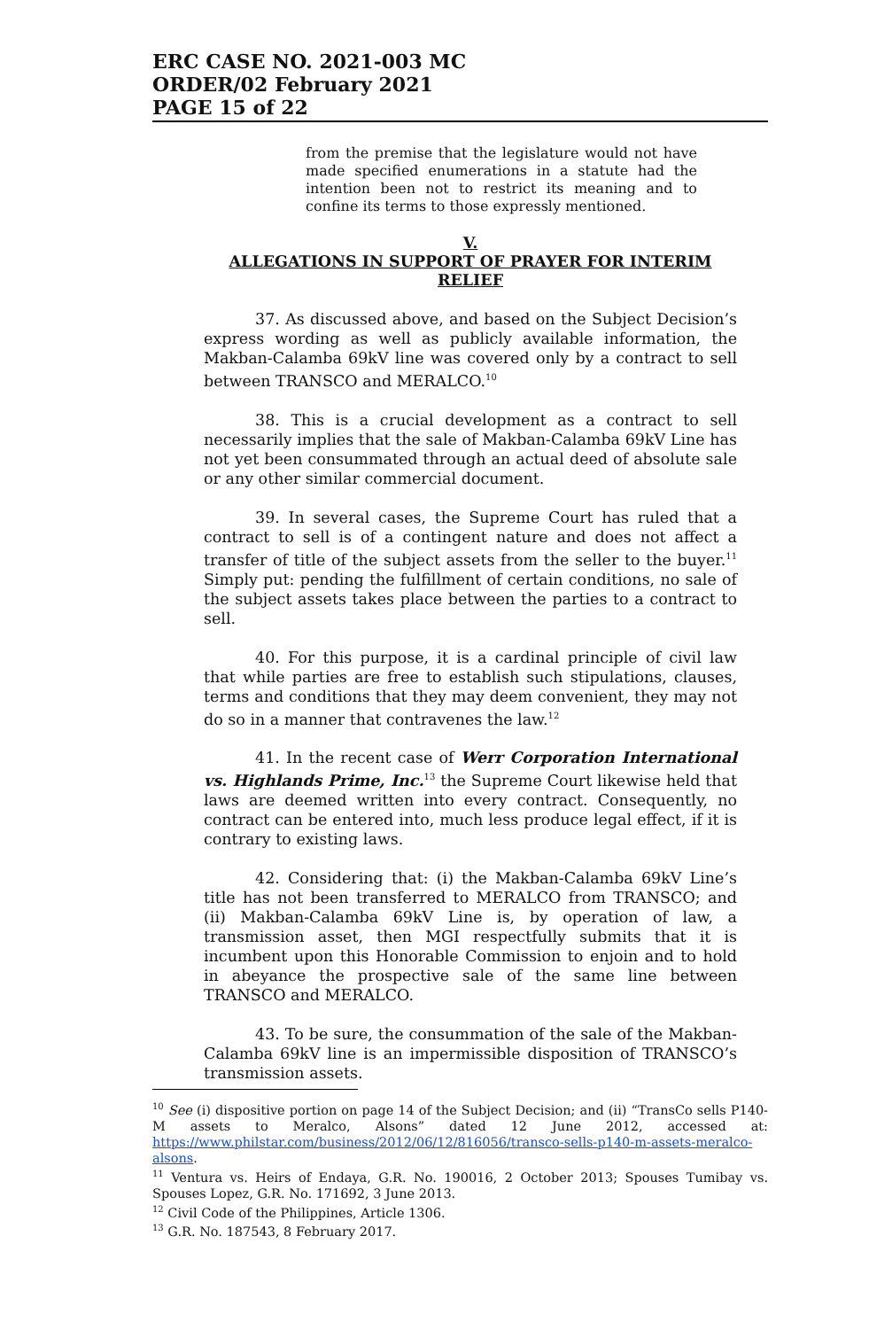ERC CASE NO. 2021-003 MC
ORDER/02 February 2021
PAGE 15 of 22
from the premise that the legislature would not have made specified enumerations in a statute had the intention been not to restrict its meaning and to confine its terms to those expressly mentioned.
V.
ALLEGATIONS IN SUPPORT OF PRAYER FOR INTERIM RELIEF
37. As discussed above, and based on the Subject Decision’s express wording as well as publicly available information, the Makban-Calamba 69kV line was covered only by a contract to sell between TRANSCO and MERALCO.<sup>10</sup>
38. This is a crucial development as a contract to sell necessarily implies that the sale of Makban-Calamba 69kV Line has not yet been consummated through an actual deed of absolute sale or any other similar commercial document.
39. In several cases, the Supreme Court has ruled that a contract to sell is of a contingent nature and does not affect a transfer of title of the subject assets from the seller to the buyer.<sup>11</sup> Simply put: pending the fulfillment of certain conditions, no sale of the subject assets takes place between the parties to a contract to sell.
40. For this purpose, it is a cardinal principle of civil law that while parties are free to establish such stipulations, clauses, terms and conditions that they may deem convenient, they may not do so in a manner that contravenes the law.<sup>12</sup>
41. In the recent case of Werr Corporation International vs. Highlands Prime, Inc.<sup>13</sup> the Supreme Court likewise held that laws are deemed written into every contract. Consequently, no contract can be entered into, much less produce legal effect, if it is contrary to existing laws.
42. Considering that: (i) the Makban-Calamba 69kV Line’s title has not been transferred to MERALCO from TRANSCO; and (ii) Makban-Calamba 69kV Line is, by operation of law, a transmission asset, then MGI respectfully submits that it is incumbent upon this Honorable Commission to enjoin and to hold in abeyance the prospective sale of the same line between TRANSCO and MERALCO.
43. To be sure, the consummation of the sale of the Makban-Calamba 69kV line is an impermissible disposition of TRANSCO’s transmission assets.
<sup>10</sup> See (i) dispositive portion on page 14 of the Subject Decision; and (ii) “TransCo sells P140-M assets to Meralco, Alsons” dated 12 June 2012, accessed at: https://www.philstar.com/business/2012/06/12/816056/transco-sells-p140-m-assets-meralco-alsons.
<sup>11</sup> Ventura vs. Heirs of Endaya, G.R. No. 190016, 2 October 2013; Spouses Tumibay vs. Spouses Lopez, G.R. No. 171692, 3 June 2013.
<sup>12</sup> Civil Code of the Philippines, Article 1306.
<sup>13</sup> G.R. No. 187543, 8 February 2017.